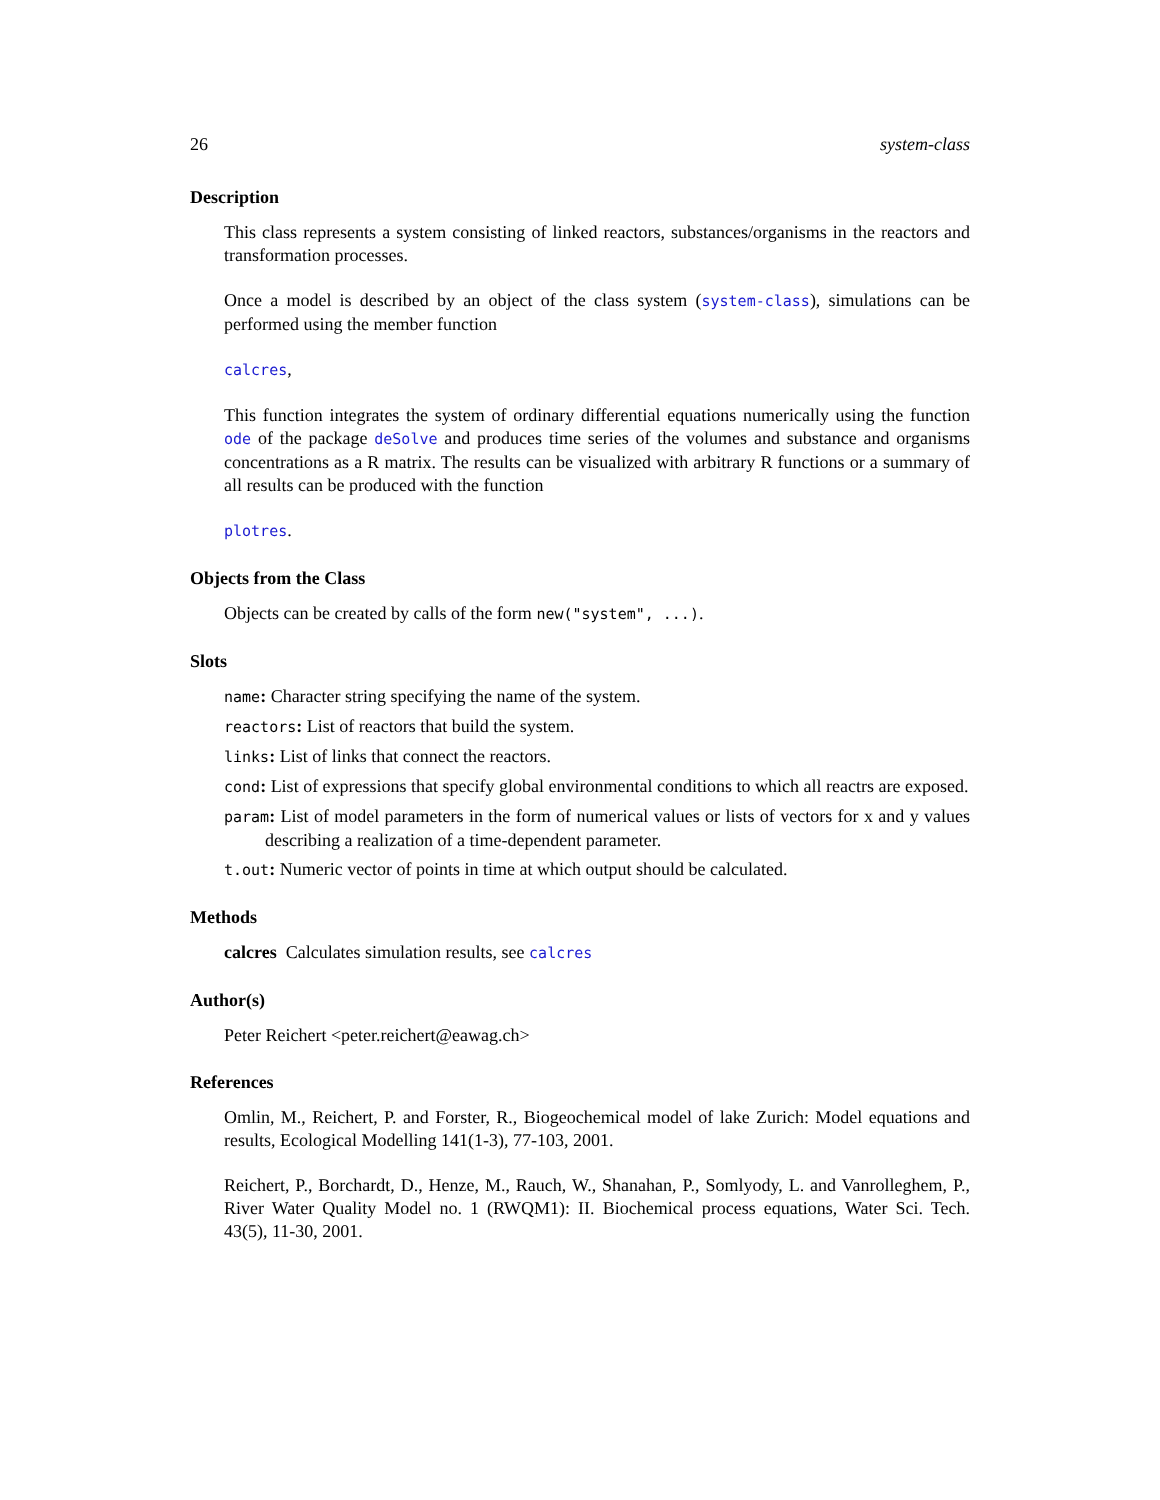26 system-class
Description
This class represents a system consisting of linked reactors, substances/organisms in the reactors and transformation processes.
Once a model is described by an object of the class system (system-class), simulations can be performed using the member function
calcres,
This function integrates the system of ordinary differential equations numerically using the function ode of the package deSolve and produces time series of the volumes and substance and organisms concentrations as a R matrix. The results can be visualized with arbitrary R functions or a summary of all results can be produced with the function
plotres.
Objects from the Class
Objects can be created by calls of the form new("system", ...).
Slots
name: Character string specifying the name of the system.
reactors: List of reactors that build the system.
links: List of links that connect the reactors.
cond: List of expressions that specify global environmental conditions to which all reactrs are exposed.
param: List of model parameters in the form of numerical values or lists of vectors for x and y values describing a realization of a time-dependent parameter.
t.out: Numeric vector of points in time at which output should be calculated.
Methods
calcres Calculates simulation results, see calcres
Author(s)
Peter Reichert <peter.reichert@eawag.ch>
References
Omlin, M., Reichert, P. and Forster, R., Biogeochemical model of lake Zurich: Model equations and results, Ecological Modelling 141(1-3), 77-103, 2001.
Reichert, P., Borchardt, D., Henze, M., Rauch, W., Shanahan, P., Somlyody, L. and Vanrolleghem, P., River Water Quality Model no. 1 (RWQM1): II. Biochemical process equations, Water Sci. Tech. 43(5), 11-30, 2001.